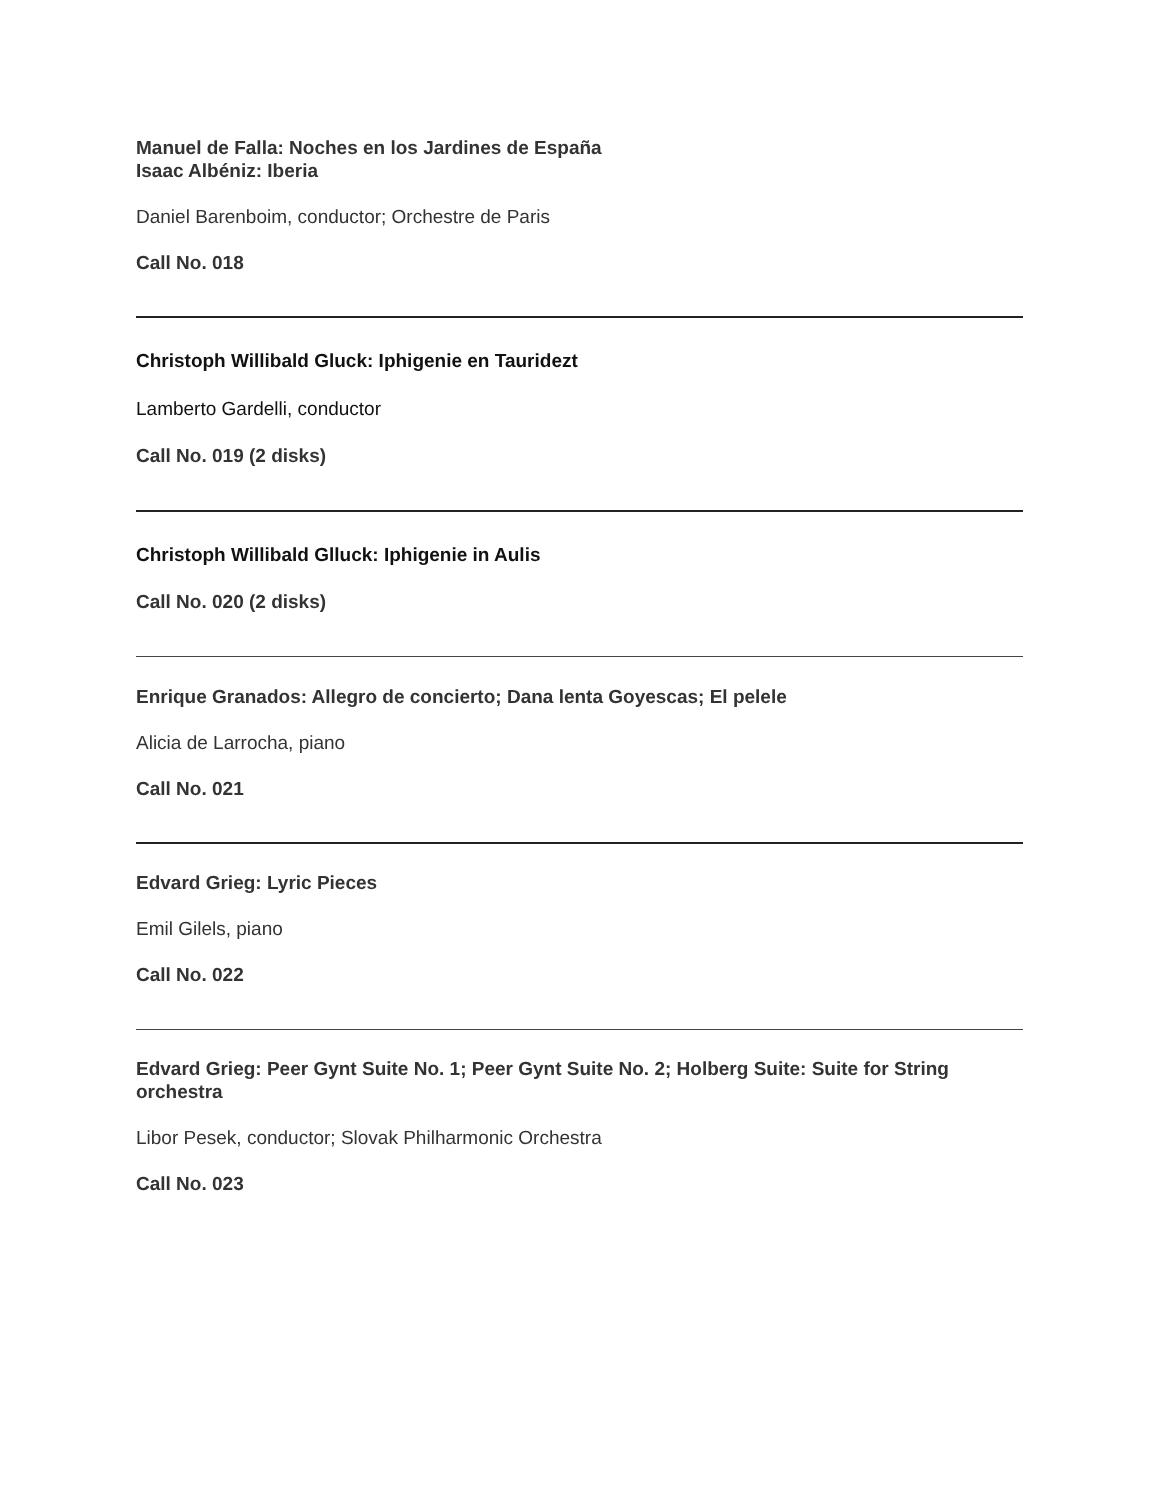Manuel de Falla: Noches en los Jardines de España
Isaac Albéniz: Iberia
Daniel Barenboim, conductor; Orchestre de Paris
Call No. 018
Christoph Willibald Gluck: Iphigenie en Tauridezt
Lamberto Gardelli, conductor
Call No. 019 (2 disks)
Christoph Willibald Glluck: Iphigenie in Aulis
Call No. 020 (2 disks)
Enrique Granados: Allegro de concierto; Dana lenta Goyescas; El pelele
Alicia de Larrocha, piano
Call No. 021
Edvard Grieg: Lyric Pieces
Emil Gilels, piano
Call No. 022
Edvard Grieg: Peer Gynt Suite No. 1; Peer Gynt Suite No. 2; Holberg Suite: Suite for String orchestra
Libor Pesek, conductor; Slovak Philharmonic Orchestra
Call No. 023